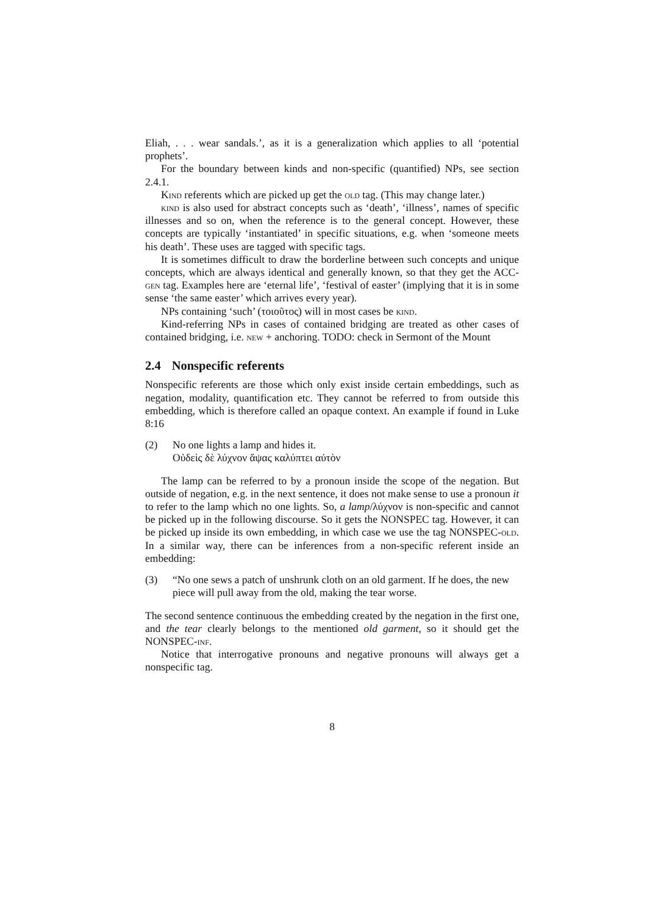Eliah, . . . wear sandals.’, as it is a generalization which applies to all ‘potential prophets’.
For the boundary between kinds and non-specific (quantified) NPs, see section 2.4.1.
Kind referents which are picked up get the old tag. (This may change later.)
kind is also used for abstract concepts such as ‘death’, ‘illness’, names of specific illnesses and so on, when the reference is to the general concept. However, these concepts are typically ‘instantiated’ in specific situations, e.g. when ‘someone meets his death’. These uses are tagged with specific tags.
It is sometimes difficult to draw the borderline between such concepts and unique concepts, which are always identical and generally known, so that they get the ACC-gen tag. Examples here are ‘eternal life’, ‘festival of easter’ (implying that it is in some sense ‘the same easter’ which arrives every year).
NPs containing ‘such’ (τοιοῦτος) will in most cases be kind.
Kind-referring NPs in cases of contained bridging are treated as other cases of contained bridging, i.e. new + anchoring. TODO: check in Sermont of the Mount
2.4 Nonspecific referents
Nonspecific referents are those which only exist inside certain embeddings, such as negation, modality, quantification etc. They cannot be referred to from outside this embedding, which is therefore called an opaque context. An example if found in Luke 8:16
(2) No one lights a lamp and hides it.
Οὐδεὶς δὲ λύχνον ἅψας καλύπτει αὐτὸν
The lamp can be referred to by a pronoun inside the scope of the negation. But outside of negation, e.g. in the next sentence, it does not make sense to use a pronoun it to refer to the lamp which no one lights. So, a lamp/λύχνον is non-specific and cannot be picked up in the following discourse. So it gets the NONSPEC tag. However, it can be picked up inside its own embedding, in which case we use the tag NONSPEC-old. In a similar way, there can be inferences from a non-specific referent inside an embedding:
(3) “No one sews a patch of unshrunk cloth on an old garment. If he does, the new piece will pull away from the old, making the tear worse.
The second sentence continuous the embedding created by the negation in the first one, and the tear clearly belongs to the mentioned old garment, so it should get the NONSPEC-inf.
Notice that interrogative pronouns and negative pronouns will always get a nonspecific tag.
8